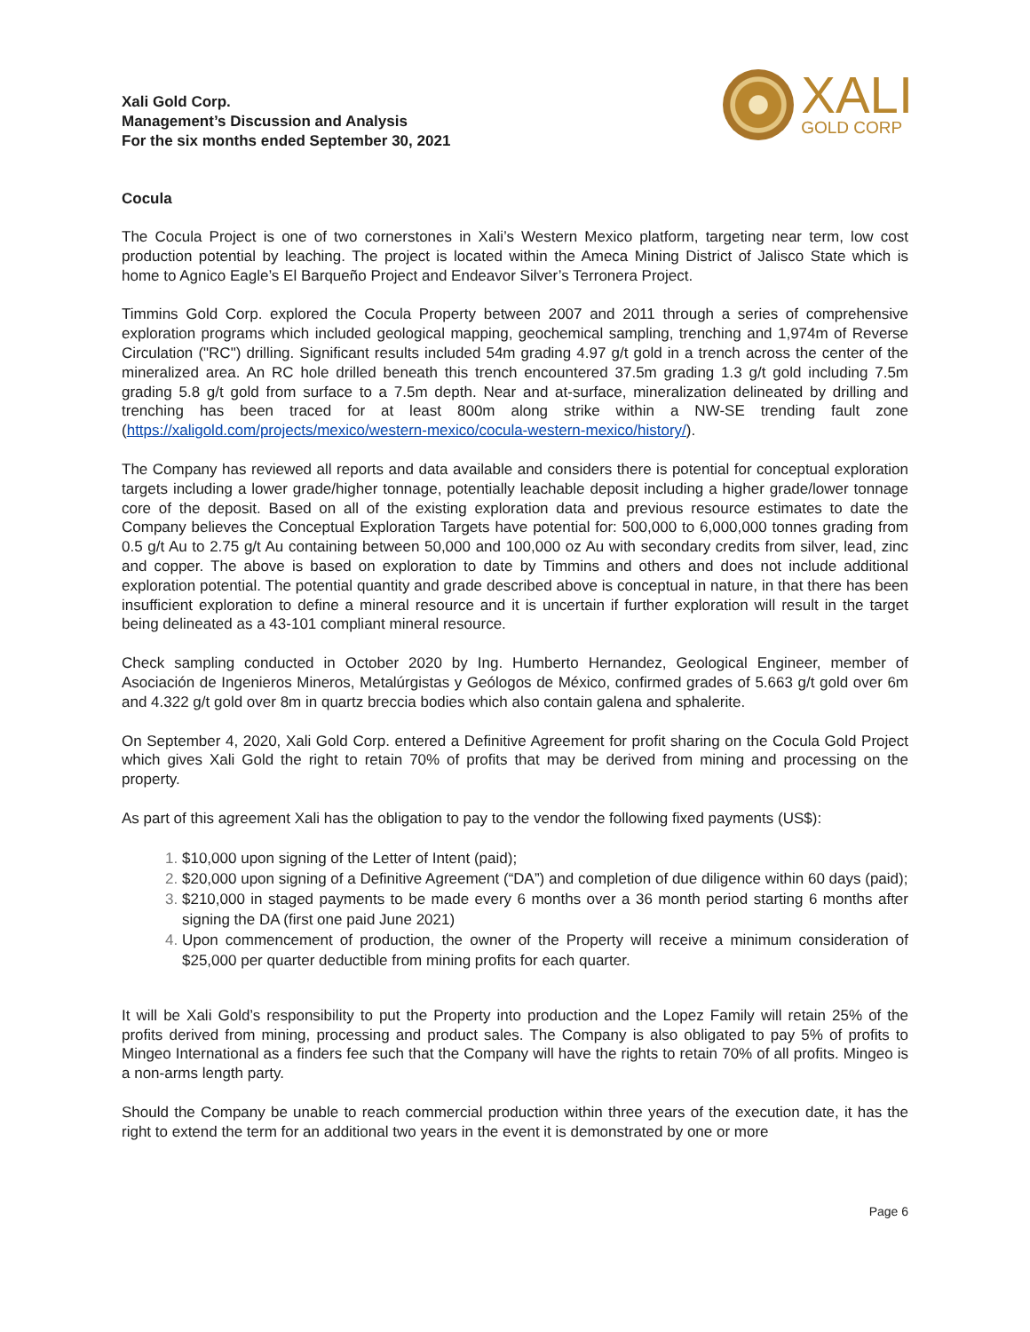Xali Gold Corp.
Management’s Discussion and Analysis
For the six months ended September 30, 2021
XALI
GOLD CORP
Cocula
The Cocula Project is one of two cornerstones in Xali’s Western Mexico platform, targeting near term, low cost production potential by leaching. The project is located within the Ameca Mining District of Jalisco State which is home to Agnico Eagle’s El Barqueño Project and Endeavor Silver’s Terronera Project.
Timmins Gold Corp. explored the Cocula Property between 2007 and 2011 through a series of comprehensive exploration programs which included geological mapping, geochemical sampling, trenching and 1,974m of Reverse Circulation ("RC") drilling. Significant results included 54m grading 4.97 g/t gold in a trench across the center of the mineralized area. An RC hole drilled beneath this trench encountered 37.5m grading 1.3 g/t gold including 7.5m grading 5.8 g/t gold from surface to a 7.5m depth. Near and at-surface, mineralization delineated by drilling and trenching has been traced for at least 800m along strike within a NW-SE trending fault zone (https://xaligold.com/projects/mexico/western-mexico/cocula-western-mexico/history/).
The Company has reviewed all reports and data available and considers there is potential for conceptual exploration targets including a lower grade/higher tonnage, potentially leachable deposit including a higher grade/lower tonnage core of the deposit. Based on all of the existing exploration data and previous resource estimates to date the Company believes the Conceptual Exploration Targets have potential for: 500,000 to 6,000,000 tonnes grading from 0.5 g/t Au to 2.75 g/t Au containing between 50,000 and 100,000 oz Au with secondary credits from silver, lead, zinc and copper. The above is based on exploration to date by Timmins and others and does not include additional exploration potential. The potential quantity and grade described above is conceptual in nature, in that there has been insufficient exploration to define a mineral resource and it is uncertain if further exploration will result in the target being delineated as a 43-101 compliant mineral resource.
Check sampling conducted in October 2020 by Ing. Humberto Hernandez, Geological Engineer, member of Asociación de Ingenieros Mineros, Metalúrgistas y Geólogos de México, confirmed grades of 5.663 g/t gold over 6m and 4.322 g/t gold over 8m in quartz breccia bodies which also contain galena and sphalerite.
On September 4, 2020, Xali Gold Corp. entered a Definitive Agreement for profit sharing on the Cocula Gold Project which gives Xali Gold the right to retain 70% of profits that may be derived from mining and processing on the property.
As part of this agreement Xali has the obligation to pay to the vendor the following fixed payments (US$):
$10,000 upon signing of the Letter of Intent (paid);
$20,000 upon signing of a Definitive Agreement (“DA”) and completion of due diligence within 60 days (paid);
$210,000 in staged payments to be made every 6 months over a 36 month period starting 6 months after signing the DA (first one paid June 2021)
Upon commencement of production, the owner of the Property will receive a minimum consideration of $25,000 per quarter deductible from mining profits for each quarter.
It will be Xali Gold’s responsibility to put the Property into production and the Lopez Family will retain 25% of the profits derived from mining, processing and product sales. The Company is also obligated to pay 5% of profits to Mingeo International as a finders fee such that the Company will have the rights to retain 70% of all profits. Mingeo is a non-arms length party.
Should the Company be unable to reach commercial production within three years of the execution date, it has the right to extend the term for an additional two years in the event it is demonstrated by one or more
Page 6